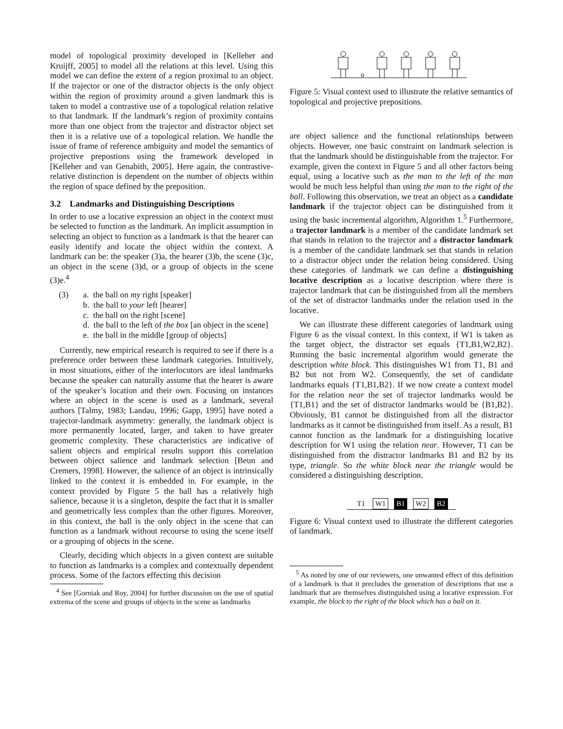model of topological proximity developed in [Kelleher and Kruijff, 2005] to model all the relations at this level. Using this model we can define the extent of a region proximal to an object. If the trajector or one of the distractor objects is the only object within the region of proximity around a given landmark this is taken to model a contrastive use of a topological relation relative to that landmark. If the landmark’s region of proximity contains more than one object from the trajector and distractor object set then it is a relative use of a topological relation. We handle the issue of frame of reference ambiguity and model the semantics of projective prepostions using the framework developed in [Kelleher and van Genabith, 2005]. Here again, the contrastive-relative distinction is dependent on the number of objects within the region of space defined by the preposition.
3.2 Landmarks and Distinguishing Descriptions
In order to use a locative expression an object in the context must be selected to function as the landmark. An implicit assumption in selecting an object to function as a landmark is that the hearer can easily identify and locate the object within the context. A landmark can be: the speaker (3)a, the hearer (3)b, the scene (3)c, an object in the scene (3)d, or a group of objects in the scene (3)e.<sup>4</sup>
(3) a. the ball on my right [speaker]
b. the ball to your left [hearer]
c. the ball on the right [scene]
d. the ball to the left of the box [an object in the scene]
e. the ball in the middle [group of objects]
Currently, new empirical research is required to see if there is a preference order between these landmark categories. Intuitively, in most situations, either of the interlocutors are ideal landmarks because the speaker can naturally assume that the hearer is aware of the speaker’s location and their own. Focusing on instances where an object in the scene is used as a landmark, several authors [Talmy, 1983; Landau, 1996; Gapp, 1995] have noted a trajector-landmark asymmetry: generally, the landmark object is more permanently located, larger, and taken to have greater geometric complexity. These characteristics are indicative of salient objects and empirical results support this correlation between object salience and landmark selection [Beun and Cremers, 1998]. However, the salience of an object is intrinsically linked to the context it is embedded in. For example, in the context provided by Figure 5 the ball has a relatively high salience, because it is a singleton, despite the fact that it is smaller and geometrically less complex than the other figures. Moreover, in this context, the ball is the only object in the scene that can function as a landmark without recourse to using the scene itself or a grouping of objects in the scene.
Clearly, deciding which objects in a given context are suitable to function as landmarks is a complex and contextually dependent process. Some of the factors effecting this decision
<sup>4</sup> See [Gorniak and Roy, 2004] for further discussion on the use of spatial extrema of the scene and groups of objects in the scene as landmarks
Figure 5: Visual context used to illustrate the relative semantics of topological and projective prepositions.
are object salience and the functional relationships between objects. However, one basic constraint on landmark selection is that the landmark should be distinguishable from the trajector. For example, given the context in Figure 5 and all other factors being equal, using a locative such as the man to the left of the man would be much less helpful than using the man to the right of the ball. Following this observation, we treat an object as a candidate landmark if the trajector object can be distinguished from it using the basic incremental algorithm, Algorithm 1.<sup>5</sup> Furthermore, a trajector landmark is a member of the candidate landmark set that stands in relation to the trajector and a distractor landmark is a member of the candidate landmark set that stands in relation to a distractor object under the relation being considered. Using these categories of landmark we can define a distinguishing locative description as a locative description where there is trajector landmark that can be distinguished from all the members of the set of distractor landmarks under the relation used in the locative.
We can illustrate these different categories of landmark using Figure 6 as the visual context. In this context, if W1 is taken as the target object, the distractor set equals {T1,B1,W2,B2}. Running the basic incremental algorithm would generate the description white block. This distinguishes W1 from T1, B1 and B2 but not from W2. Consequently, the set of candidate landmarks equals {T1,B1,B2}. If we now create a context model for the relation near the set of trajector landmarks would be {T1,B1} and the set of distractor landmarks would be {B1,B2}. Obviously, B1 cannot be distinguished from all the distractor landmarks as it cannot be distinguished from itself. As a result, B1 cannot function as the landmark for a distinguishing locative description for W1 using the relation near. However, T1 can be distinguished from the distractor landmarks B1 and B2 by its type, triangle. So the white block near the triangle would be considered a distinguishing description.
T1 W1 B1 W2 B2
Figure 6: Visual context used to illustrate the different categories of landmark.
<sup>5</sup> As noted by one of our reviewers, one unwanted effect of this definition of a landmark is that it precludes the generation of descriptions that use a landmark that are themselves distinguished using a locative expression. For example, the block to the right of the block which has a ball on it.